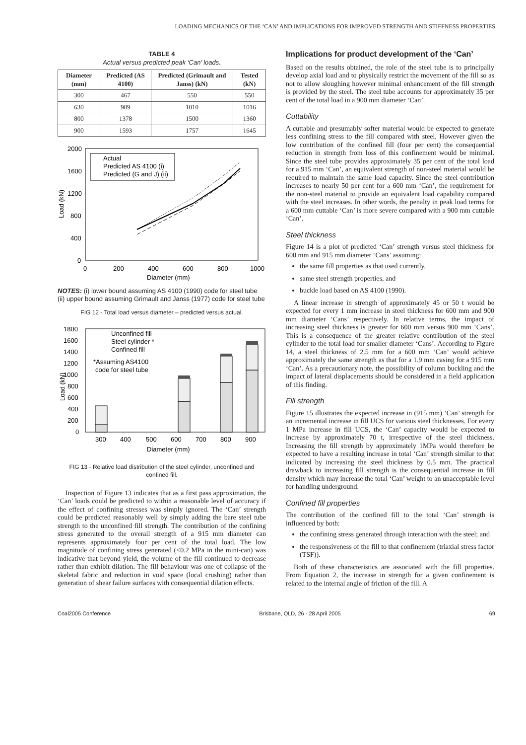LOADING MECHANICS OF THE ‘CAN’ AND IMPLICATIONS FOR IMPROVED STRENGTH AND STIFFNESS PROPERTIES
TABLE 4
Actual versus predicted peak ‘Can’ loads.
| Diameter (mm) | Predicted (AS 4100) | Predicted (Grimault and Janss) (kN) | Tested (kN) |
| --- | --- | --- | --- |
| 300 | 467 | 550 | 550 |
| 630 | 989 | 1010 | 1016 |
| 800 | 1378 | 1500 | 1360 |
| 900 | 1593 | 1757 | 1645 |
2000
1600
1200
800
400
0
0
200
400
600
800
1000
Diameter (mm)
Load (kN)
Actual
Predicted AS 4100 (i)
Predicted (G and J) (ii)
NOTES: (i) lower bound assuming AS 4100 (1990) code for steel tube
(ii) upper bound assuming Grimault and Janss (1977) code for steel tube
FIG 12 - Total load versus diameter – predicted versus actual.
1800
1600
1400
1200
1000
800
600
400
200
0
300
400
500
600
700
800
900
Diameter (mm)
Unconfined fill
Steel cylinder *
Confined fill
*Assuming AS4100
code for steel tube
Load (kN)
FIG 13 - Relative load distribution of the steel cylinder, unconfined and confined fill.
Inspection of Figure 13 indicates that as a first pass approximation, the ‘Can’ loads could be predicted to within a reasonable level of accuracy if the effect of confining stresses was simply ignored. The ‘Can’ strength could be predicted reasonably well by simply adding the bare steel tube strength to the unconfined fill strength. The contribution of the confining stress generated to the overall strength of a 915 mm diameter can represents approximately four per cent of the total load. The low magnitude of confining stress generated (<0.2 MPa in the mini-can) was indicative that beyond yield, the volume of the fill continued to decrease rather than exhibit dilation. The fill behaviour was one of collapse of the skeletal fabric and reduction in void space (local crushing) rather than generation of shear failure surfaces with consequential dilation effects.
Implications for product development of the ‘Can’
Based on the results obtained, the role of the steel tube is to principally develop axial load and to physically restrict the movement of the fill so as not to allow sloughing however minimal enhancement of the fill strength is provided by the steel. The steel tube accounts for approximately 35 per cent of the total load in a 900 mm diameter ‘Can’.
Cuttability
A cuttable and presumably softer material would be expected to generate less confining stress to the fill compared with steel. However given the low contribution of the confined fill (four per cent) the consequential reduction in strength from loss of this confinement would be minimal. Since the steel tube provides approximately 35 per cent of the total load for a 915 mm ‘Can’, an equivalent strength of non-steel material would be required to maintain the same load capacity. Since the steel contribution increases to nearly 50 per cent for a 600 mm ‘Can’, the requirement for the non-steel material to provide an equivalent load capability compared with the steel increases. In other words, the penalty in peak load terms for a 600 mm cuttable ‘Can’ is more severe compared with a 900 mm cuttable ‘Can’.
Steel thickness
Figure 14 is a plot of predicted ‘Can’ strength versus steel thickness for 600 mm and 915 mm diameter ‘Cans’ assuming:
the same fill properties as that used currently,
same steel strength properties, and
buckle load based on AS 4100 (1990).
A linear increase in strength of approximately 45 or 50 t would be expected for every 1 mm increase in steel thickness for 600 mm and 900 mm diameter ‘Cans’ respectively. In relative terms, the impact of increasing steel thickness is greater for 600 mm versus 900 mm ‘Cans’. This is a consequence of the greater relative contribution of the steel cylinder to the total load for smaller diameter ‘Cans’. According to Figure 14, a steel thickness of 2.5 mm for a 600 mm ‘Can’ would achieve approximately the same strength as that for a 1.9 mm casing for a 915 mm ‘Can’. As a precautionary note, the possibility of column buckling and the impact of lateral displacements should be considered in a field application of this finding.
Fill strength
Figure 15 illustrates the expected increase in (915 mm) ‘Can’ strength for an incremental increase in fill UCS for various steel thicknesses. For every 1 MPa increase in fill UCS, the ‘Can’ capacity would be expected to increase by approximately 70 t, irrespective of the steel thickness. Increasing the fill strength by approximately 1MPa would therefore be expected to have a resulting increase in total ‘Can’ strength similar to that indicated by increasing the steel thickness by 0.5 mm. The practical drawback to increasing fill strength is the consequential increase in fill density which may increase the total ‘Can’ weight to an unacceptable level for handling underground.
Confined fill properties
The contribution of the confined fill to the total ‘Can’ strength is influenced by both:
the confining stress generated through interaction with the steel; and
the responsiveness of the fill to that confinement (triaxial stress factor (TSF)).
Both of these characteristics are associated with the fill properties. From Equation 2, the increase in strength for a given confinement is related to the internal angle of friction of the fill. A
Coal2005 Conference Brisbane, QLD, 26 - 28 April 2005 69